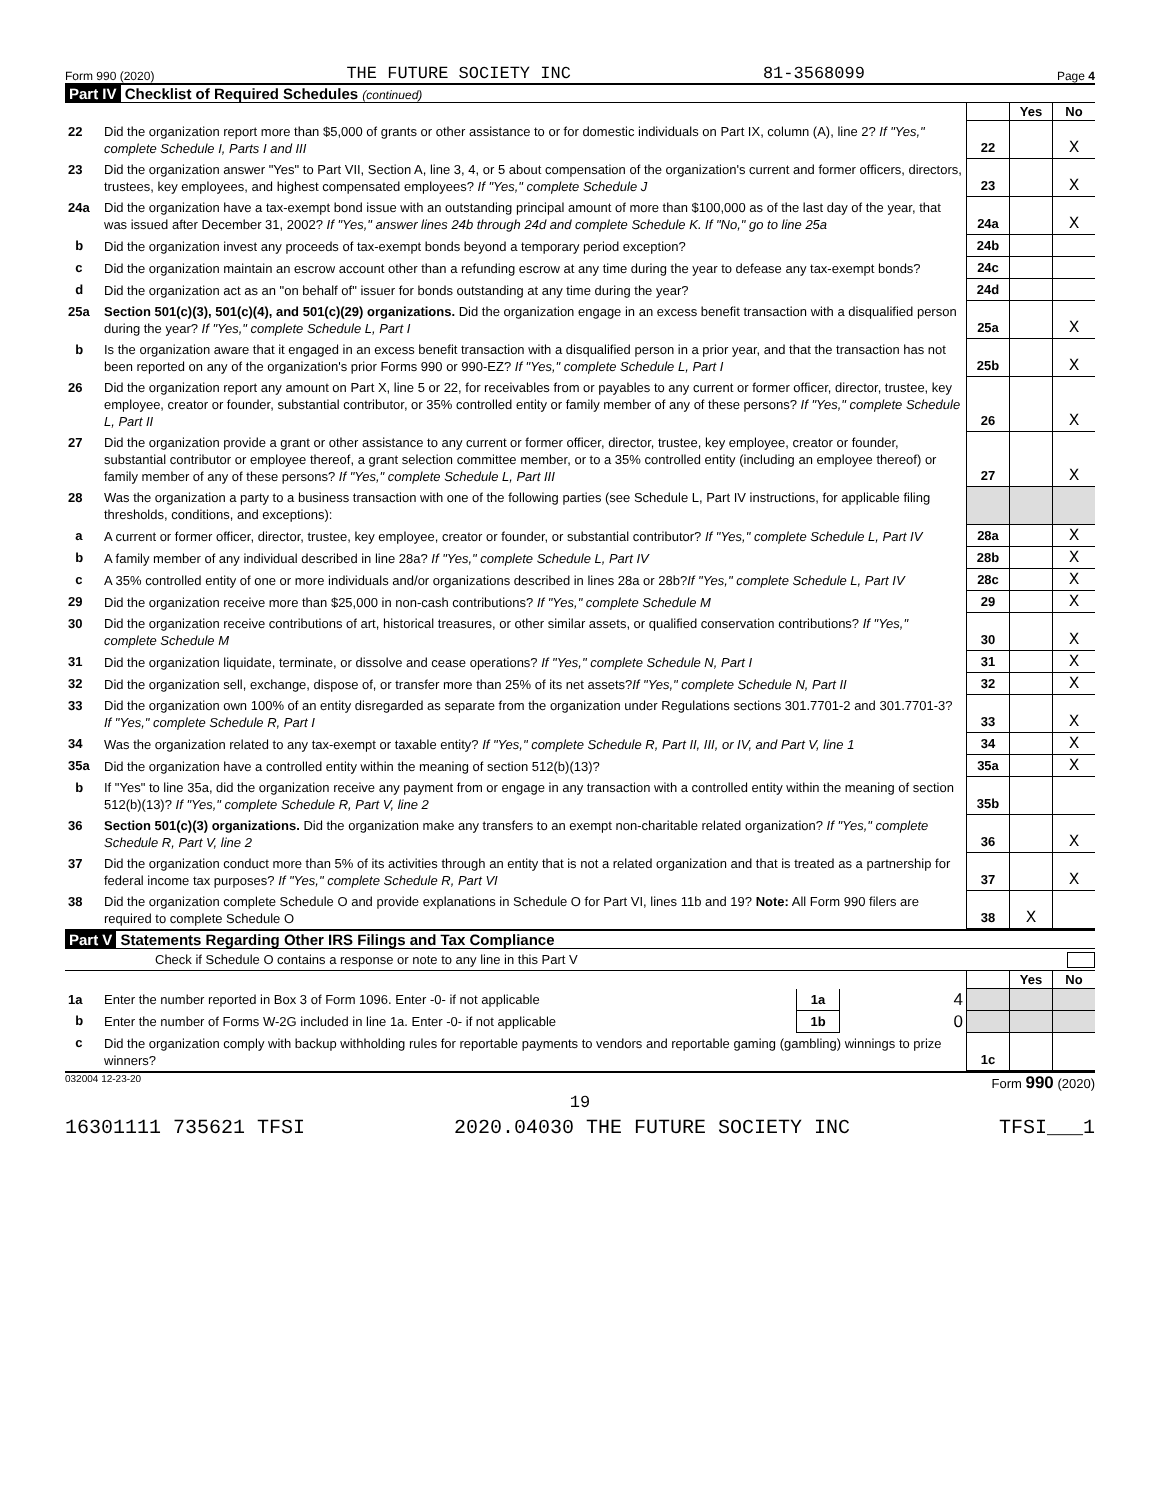Form 990 (2020) THE FUTURE SOCIETY INC 81-3568099 Page 4
Part IV Checklist of Required Schedules (continued)
| | | | Yes | No |
| 22 | Did the organization report more than $5,000 of grants or other assistance to or for domestic individuals on Part IX, column (A), line 2? If "Yes," complete Schedule I, Parts I and III | 22 | | X |
| 23 | Did the organization answer "Yes" to Part VII, Section A, line 3, 4, or 5 about compensation of the organization's current and former officers, directors, trustees, key employees, and highest compensated employees? If "Yes," complete Schedule J | 23 | | X |
| 24a | Did the organization have a tax-exempt bond issue with an outstanding principal amount of more than $100,000 as of the last day of the year, that was issued after December 31, 2002? If "Yes," answer lines 24b through 24d and complete Schedule K. If "No," go to line 25a | 24a | | X |
| b | Did the organization invest any proceeds of tax-exempt bonds beyond a temporary period exception? | 24b | | |
| c | Did the organization maintain an escrow account other than a refunding escrow at any time during the year to defease any tax-exempt bonds? | 24c | | |
| d | Did the organization act as an "on behalf of" issuer for bonds outstanding at any time during the year? | 24d | | |
| 25a | Section 501(c)(3), 501(c)(4), and 501(c)(29) organizations. Did the organization engage in an excess benefit transaction with a disqualified person during the year? If "Yes," complete Schedule L, Part I | 25a | | X |
| b | Is the organization aware that it engaged in an excess benefit transaction with a disqualified person in a prior year, and that the transaction has not been reported on any of the organization's prior Forms 990 or 990-EZ? If "Yes," complete Schedule L, Part I | 25b | | X |
| 26 | Did the organization report any amount on Part X, line 5 or 22, for receivables from or payables to any current or former officer, director, trustee, key employee, creator or founder, substantial contributor, or 35% controlled entity or family member of any of these persons? If "Yes," complete Schedule L, Part II | 26 | | X |
| 27 | Did the organization provide a grant or other assistance to any current or former officer, director, trustee, key employee, creator or founder, substantial contributor or employee thereof, a grant selection committee member, or to a 35% controlled entity (including an employee thereof) or family member of any of these persons? If "Yes," complete Schedule L, Part III | 27 | | X |
| 28 | Was the organization a party to a business transaction with one of the following parties (see Schedule L, Part IV instructions, for applicable filing thresholds, conditions, and exceptions): | | | |
| a | A current or former officer, director, trustee, key employee, creator or founder, or substantial contributor? If "Yes," complete Schedule L, Part IV | 28a | | X |
| b | A family member of any individual described in line 28a? If "Yes," complete Schedule L, Part IV | 28b | | X |
| c | A 35% controlled entity of one or more individuals and/or organizations described in lines 28a or 28b? If "Yes," complete Schedule L, Part IV | 28c | | X |
| 29 | Did the organization receive more than $25,000 in non-cash contributions? If "Yes," complete Schedule M | 29 | | X |
| 30 | Did the organization receive contributions of art, historical treasures, or other similar assets, or qualified conservation contributions? If "Yes," complete Schedule M | 30 | | X |
| 31 | Did the organization liquidate, terminate, or dissolve and cease operations? If "Yes," complete Schedule N, Part I | 31 | | X |
| 32 | Did the organization sell, exchange, dispose of, or transfer more than 25% of its net assets? If "Yes," complete Schedule N, Part II | 32 | | X |
| 33 | Did the organization own 100% of an entity disregarded as separate from the organization under Regulations sections 301.7701-2 and 301.7701-3? If "Yes," complete Schedule R, Part I | 33 | | X |
| 34 | Was the organization related to any tax-exempt or taxable entity? If "Yes," complete Schedule R, Part II, III, or IV, and Part V, line 1 | 34 | | X |
| 35a | Did the organization have a controlled entity within the meaning of section 512(b)(13)? | 35a | | X |
| b | If "Yes" to line 35a, did the organization receive any payment from or engage in any transaction with a controlled entity within the meaning of section 512(b)(13)? If "Yes," complete Schedule R, Part V, line 2 | 35b | | |
| 36 | Section 501(c)(3) organizations. Did the organization make any transfers to an exempt non-charitable related organization? If "Yes," complete Schedule R, Part V, line 2 | 36 | | X |
| 37 | Did the organization conduct more than 5% of its activities through an entity that is not a related organization and that is treated as a partnership for federal income tax purposes? If "Yes," complete Schedule R, Part VI | 37 | | X |
| 38 | Did the organization complete Schedule O and provide explanations in Schedule O for Part VI, lines 11b and 19? Note: All Form 990 filers are required to complete Schedule O | 38 | X | |
Part V Statements Regarding Other IRS Filings and Tax Compliance
Check if Schedule O contains a response or note to any line in this Part V
| | | | | | Yes | No |
| 1a | Enter the number reported in Box 3 of Form 1096. Enter -0- if not applicable | 1a | 4 | | | |
| b | Enter the number of Forms W-2G included in line 1a. Enter -0- if not applicable | 1b | 0 | | | |
| c | Did the organization comply with backup withholding rules for reportable payments to vendors and reportable gaming (gambling) winnings to prize winners? | | | 1c | | |
032004 12-23-20 Form 990 (2020)
19
16301111 735621 TFSI 2020.04030 THE FUTURE SOCIETY INC TFSI___1